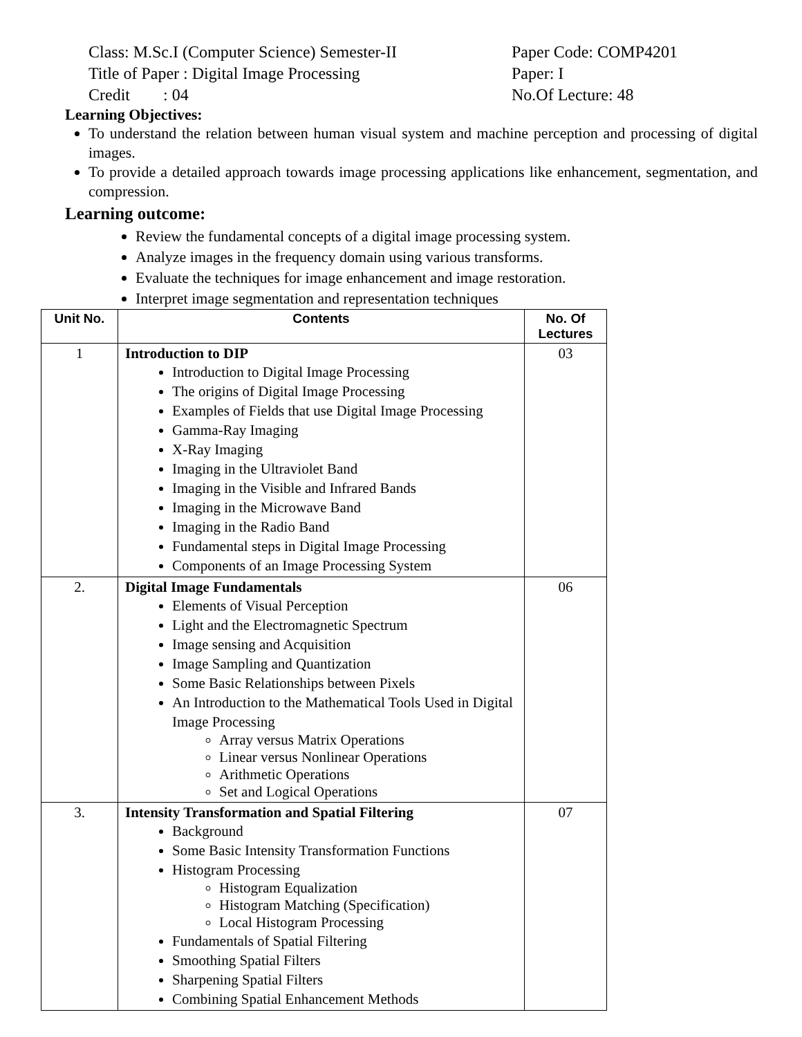Class: M.Sc.I (Computer Science) Semester-II
Paper Code: COMP4201
Title of Paper : Digital Image Processing
Paper: I
Credit : 04
No.Of Lecture: 48
Learning Objectives:
To understand the relation between human visual system and machine perception and processing of digital images.
To provide a detailed approach towards image processing applications like enhancement, segmentation, and compression.
Learning outcome:
Review the fundamental concepts of a digital image processing system.
Analyze images in the frequency domain using various transforms.
Evaluate the techniques for image enhancement and image restoration.
Interpret image segmentation and representation techniques
| Unit No. | Contents | No. Of Lectures |
| --- | --- | --- |
| 1 | Introduction to DIP Introduction to Digital Image Processing The origins of Digital Image Processing Examples of Fields that use Digital Image Processing Gamma-Ray Imaging X-Ray Imaging Imaging in the Ultraviolet Band Imaging in the Visible and Infrared Bands Imaging in the Microwave Band Imaging in the Radio Band Fundamental steps in Digital Image Processing Components of an Image Processing System | 03 |
| 2. | Digital Image Fundamentals Elements of Visual Perception Light and the Electromagnetic Spectrum Image sensing and Acquisition Image Sampling and Quantization Some Basic Relationships between Pixels An Introduction to the Mathematical Tools Used in Digital Image Processing Array versus Matrix Operations Linear versus Nonlinear Operations Arithmetic Operations Set and Logical Operations | 06 |
| 3. | Intensity Transformation and Spatial Filtering Background Some Basic Intensity Transformation Functions Histogram Processing Histogram Equalization Histogram Matching (Specification) Local Histogram Processing Fundamentals of Spatial Filtering Smoothing Spatial Filters Sharpening Spatial Filters Combining Spatial Enhancement Methods | 07 |